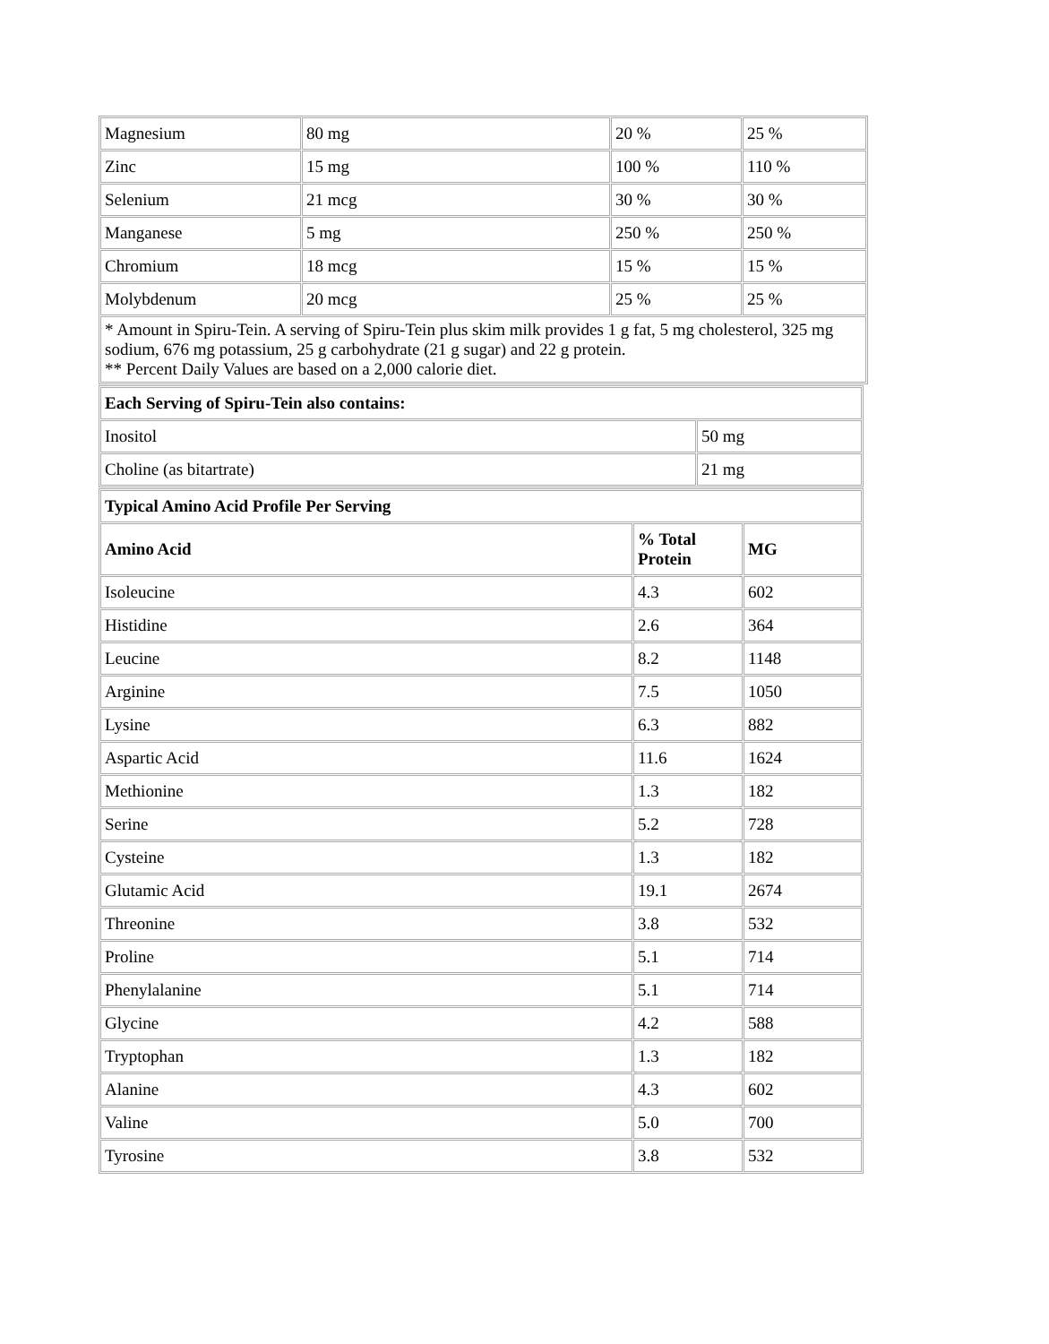| Magnesium | 80 mg | 20 % | 25 % |
| Zinc | 15 mg | 100 % | 110 % |
| Selenium | 21 mcg | 30 % | 30 % |
| Manganese | 5 mg | 250 % | 250 % |
| Chromium | 18 mcg | 15 % | 15 % |
| Molybdenum | 20 mcg | 25 % | 25 % |
| * Amount in Spiru-Tein. A serving of Spiru-Tein plus skim milk provides 1 g fat, 5 mg cholesterol, 325 mg sodium, 676 mg potassium, 25 g carbohydrate (21 g sugar) and 22 g protein. ** Percent Daily Values are based on a 2,000 calorie diet. | | | |
| Each Serving of Spiru-Tein also contains: | |
| --- | --- |
| Inositol | 50 mg |
| Choline (as bitartrate) | 21 mg |
| Typical Amino Acid Profile Per Serving | | |
| --- | --- | --- |
| Amino Acid | % Total Protein | MG |
| Isoleucine | 4.3 | 602 |
| Histidine | 2.6 | 364 |
| Leucine | 8.2 | 1148 |
| Arginine | 7.5 | 1050 |
| Lysine | 6.3 | 882 |
| Aspartic Acid | 11.6 | 1624 |
| Methionine | 1.3 | 182 |
| Serine | 5.2 | 728 |
| Cysteine | 1.3 | 182 |
| Glutamic Acid | 19.1 | 2674 |
| Threonine | 3.8 | 532 |
| Proline | 5.1 | 714 |
| Phenylalanine | 5.1 | 714 |
| Glycine | 4.2 | 588 |
| Tryptophan | 1.3 | 182 |
| Alanine | 4.3 | 602 |
| Valine | 5.0 | 700 |
| Tyrosine | 3.8 | 532 |